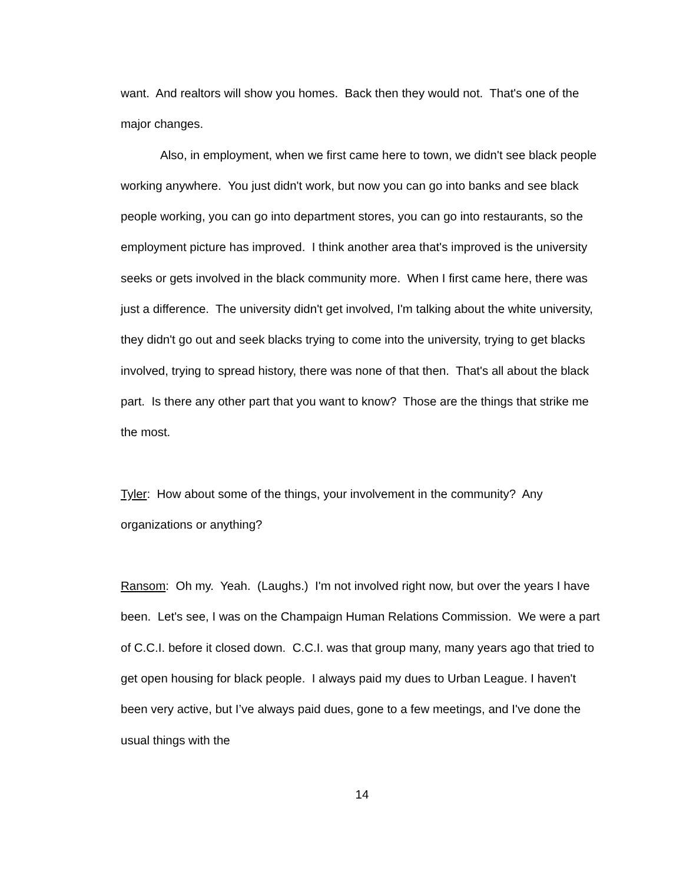want. And realtors will show you homes. Back then they would not. That's one of the major changes.
Also, in employment, when we first came here to town, we didn't see black people working anywhere. You just didn't work, but now you can go into banks and see black people working, you can go into department stores, you can go into restaurants, so the employment picture has improved. I think another area that's improved is the university seeks or gets involved in the black community more. When I first came here, there was just a difference. The university didn't get involved, I'm talking about the white university, they didn't go out and seek blacks trying to come into the university, trying to get blacks involved, trying to spread history, there was none of that then. That's all about the black part. Is there any other part that you want to know? Those are the things that strike me the most.
Tyler: How about some of the things, your involvement in the community? Any organizations or anything?
Ransom: Oh my. Yeah. (Laughs.) I'm not involved right now, but over the years I have been. Let's see, I was on the Champaign Human Relations Commission. We were a part of C.C.I. before it closed down. C.C.I. was that group many, many years ago that tried to get open housing for black people. I always paid my dues to Urban League. I haven't been very active, but I’ve always paid dues, gone to a few meetings, and I've done the usual things with the
14